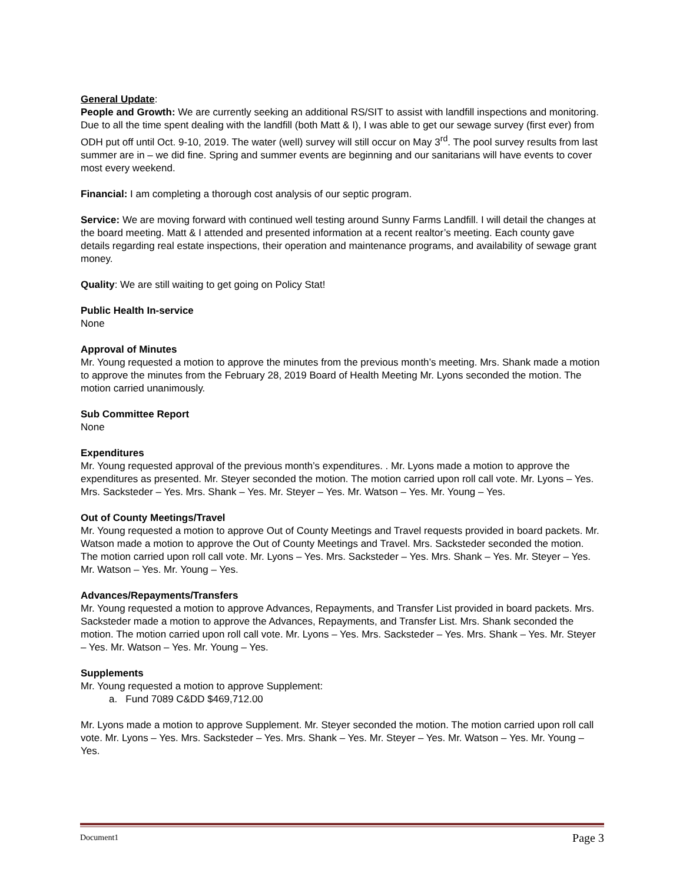General Update:
People and Growth: We are currently seeking an additional RS/SIT to assist with landfill inspections and monitoring. Due to all the time spent dealing with the landfill (both Matt & I), I was able to get our sewage survey (first ever) from ODH put off until Oct. 9-10, 2019. The water (well) survey will still occur on May 3<sup>rd</sup>. The pool survey results from last summer are in – we did fine. Spring and summer events are beginning and our sanitarians will have events to cover most every weekend.
Financial: I am completing a thorough cost analysis of our septic program.
Service: We are moving forward with continued well testing around Sunny Farms Landfill. I will detail the changes at the board meeting. Matt & I attended and presented information at a recent realtor’s meeting. Each county gave details regarding real estate inspections, their operation and maintenance programs, and availability of sewage grant money.
Quality: We are still waiting to get going on Policy Stat!
Public Health In-service
None
Approval of Minutes
Mr. Young requested a motion to approve the minutes from the previous month’s meeting. Mrs. Shank made a motion to approve the minutes from the February 28, 2019 Board of Health Meeting Mr. Lyons seconded the motion. The motion carried unanimously.
Sub Committee Report
None
Expenditures
Mr. Young requested approval of the previous month’s expenditures. . Mr. Lyons made a motion to approve the expenditures as presented. Mr. Steyer seconded the motion. The motion carried upon roll call vote. Mr. Lyons – Yes. Mrs. Sacksteder – Yes. Mrs. Shank – Yes. Mr. Steyer – Yes. Mr. Watson – Yes. Mr. Young – Yes.
Out of County Meetings/Travel
Mr. Young requested a motion to approve Out of County Meetings and Travel requests provided in board packets. Mr. Watson made a motion to approve the Out of County Meetings and Travel. Mrs. Sacksteder seconded the motion. The motion carried upon roll call vote. Mr. Lyons – Yes. Mrs. Sacksteder – Yes. Mrs. Shank – Yes. Mr. Steyer – Yes. Mr. Watson – Yes. Mr. Young – Yes.
Advances/Repayments/Transfers
Mr. Young requested a motion to approve Advances, Repayments, and Transfer List provided in board packets. Mrs. Sacksteder made a motion to approve the Advances, Repayments, and Transfer List. Mrs. Shank seconded the motion. The motion carried upon roll call vote. Mr. Lyons – Yes. Mrs. Sacksteder – Yes. Mrs. Shank – Yes. Mr. Steyer – Yes. Mr. Watson – Yes. Mr. Young – Yes.
Supplements
Mr. Young requested a motion to approve Supplement:
a. Fund 7089 C&DD $469,712.00
Mr. Lyons made a motion to approve Supplement. Mr. Steyer seconded the motion. The motion carried upon roll call vote. Mr. Lyons – Yes. Mrs. Sacksteder – Yes. Mrs. Shank – Yes. Mr. Steyer – Yes. Mr. Watson – Yes. Mr. Young – Yes.
Document1 Page 3